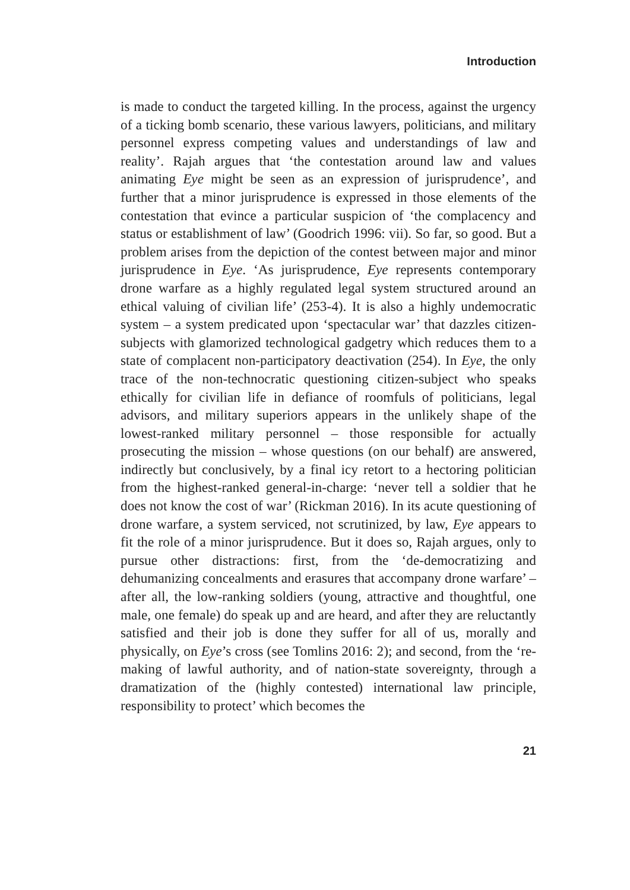Introduction
is made to conduct the targeted killing. In the process, against the urgency of a ticking bomb scenario, these various lawyers, politicians, and military personnel express competing values and understandings of law and reality’. Rajah argues that ‘the contestation around law and values animating Eye might be seen as an expression of jurisprudence’, and further that a minor jurisprudence is expressed in those elements of the contestation that evince a particular suspicion of ‘the complacency and status or establishment of law’ (Goodrich 1996: vii). So far, so good. But a problem arises from the depiction of the contest between major and minor jurisprudence in Eye. ‘As jurisprudence, Eye represents contemporary drone warfare as a highly regulated legal system structured around an ethical valuing of civilian life’ (253-4). It is also a highly undemocratic system – a system predicated upon ‘spectacular war’ that dazzles citizen-subjects with glamorized technological gadgetry which reduces them to a state of complacent non-participatory deactivation (254). In Eye, the only trace of the non-technocratic questioning citizen-subject who speaks ethically for civilian life in defiance of roomfuls of politicians, legal advisors, and military superiors appears in the unlikely shape of the lowest-ranked military personnel – those responsible for actually prosecuting the mission – whose questions (on our behalf) are answered, indirectly but conclusively, by a final icy retort to a hectoring politician from the highest-ranked general-in-charge: ‘never tell a soldier that he does not know the cost of war’ (Rickman 2016). In its acute questioning of drone warfare, a system serviced, not scrutinized, by law, Eye appears to fit the role of a minor jurisprudence. But it does so, Rajah argues, only to pursue other distractions: first, from the ‘de-democratizing and dehumanizing concealments and erasures that accompany drone warfare’ – after all, the low-ranking soldiers (young, attractive and thoughtful, one male, one female) do speak up and are heard, and after they are reluctantly satisfied and their job is done they suffer for all of us, morally and physically, on Eye’s cross (see Tomlins 2016: 2); and second, from the ‘re-making of lawful authority, and of nation-state sovereignty, through a dramatization of the (highly contested) international law principle, responsibility to protect’ which becomes the
21